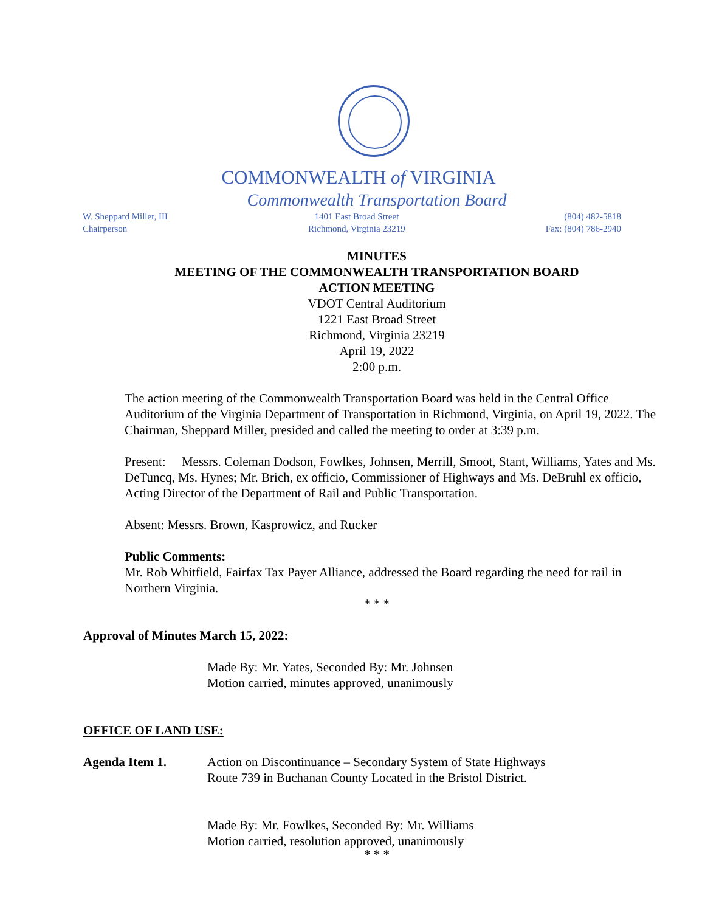COMMONWEALTH of VIRGINIA
Commonwealth Transportation Board
W. Sheppard Miller, III
Chairperson
1401 East Broad Street
Richmond, Virginia 23219
(804) 482-5818
Fax: (804) 786-2940
MINUTES
MEETING OF THE COMMONWEALTH TRANSPORTATION BOARD
ACTION MEETING
VDOT Central Auditorium
1221 East Broad Street
Richmond, Virginia 23219
April 19, 2022
2:00 p.m.
The action meeting of the Commonwealth Transportation Board was held in the Central Office Auditorium of the Virginia Department of Transportation in Richmond, Virginia, on April 19, 2022. The Chairman, Sheppard Miller, presided and called the meeting to order at 3:39 p.m.
Present: Messrs. Coleman Dodson, Fowlkes, Johnsen, Merrill, Smoot, Stant, Williams, Yates and Ms. DeTuncq, Ms. Hynes; Mr. Brich, ex officio, Commissioner of Highways and Ms. DeBruhl ex officio, Acting Director of the Department of Rail and Public Transportation.
Absent: Messrs. Brown, Kasprowicz, and Rucker
Public Comments:
Mr. Rob Whitfield, Fairfax Tax Payer Alliance, addressed the Board regarding the need for rail in Northern Virginia.
* * *
Approval of Minutes March 15, 2022:
Made By: Mr. Yates, Seconded By: Mr. Johnsen
Motion carried, minutes approved, unanimously
OFFICE OF LAND USE:
Agenda Item 1. Action on Discontinuance – Secondary System of State Highways
Route 739 in Buchanan County Located in the Bristol District.
Made By: Mr. Fowlkes, Seconded By: Mr. Williams
Motion carried, resolution approved, unanimously
* * *